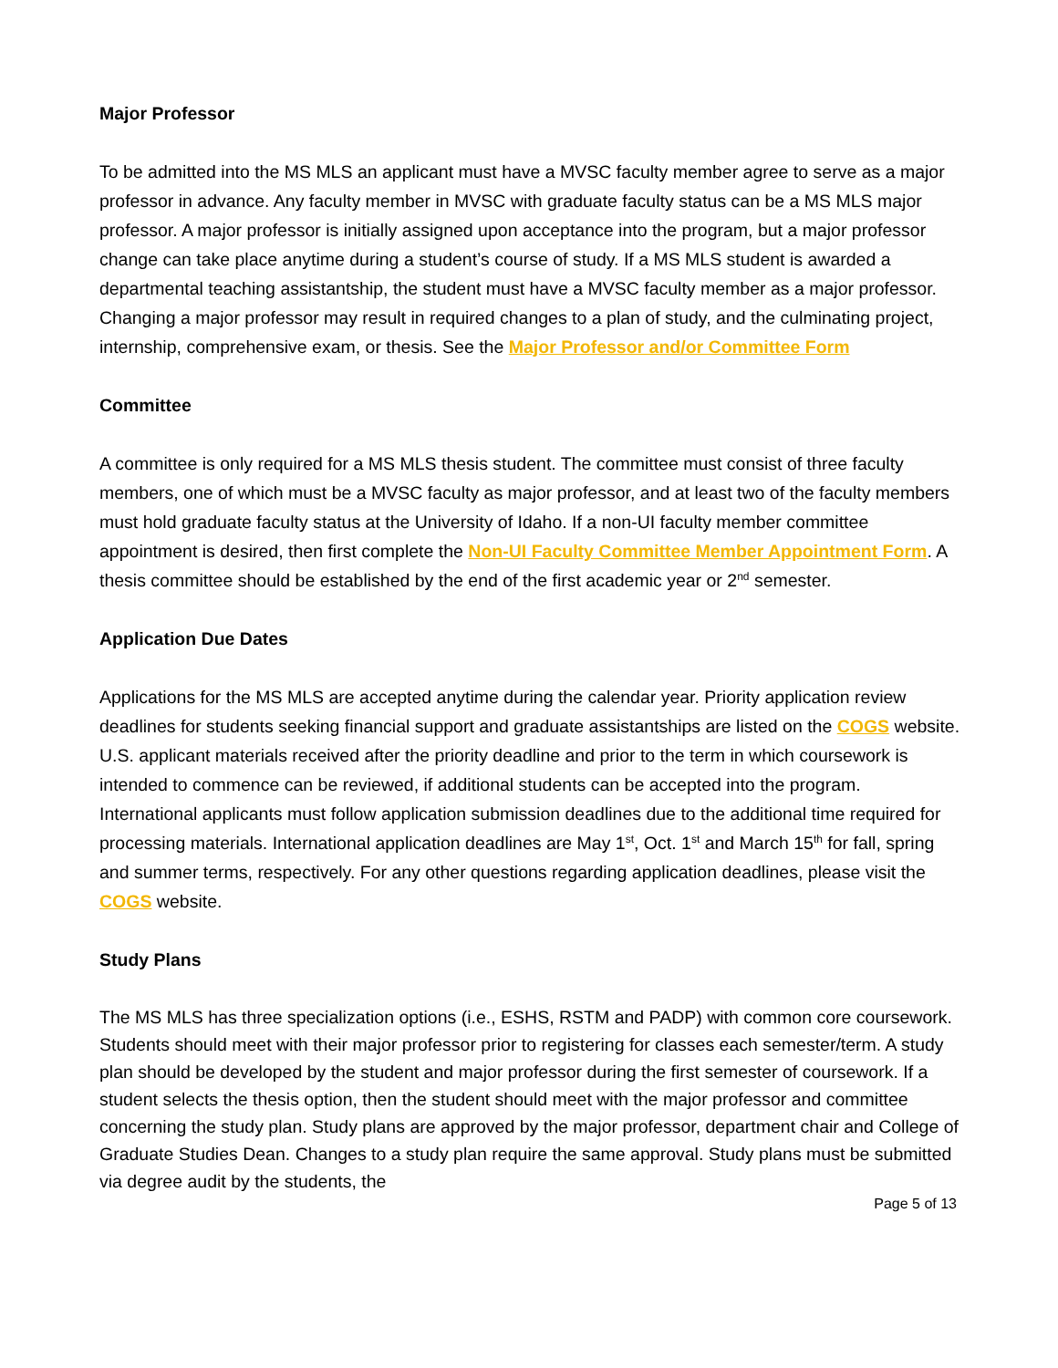Major Professor
To be admitted into the MS MLS an applicant must have a MVSC faculty member agree to serve as a major professor in advance. Any faculty member in MVSC with graduate faculty status can be a MS MLS major professor. A major professor is initially assigned upon acceptance into the program, but a major professor change can take place anytime during a student’s course of study. If a MS MLS student is awarded a departmental teaching assistantship, the student must have a MVSC faculty member as a major professor. Changing a major professor may result in required changes to a plan of study, and the culminating project, internship, comprehensive exam, or thesis. See the Major Professor and/or Committee Form
Committee
A committee is only required for a MS MLS thesis student. The committee must consist of three faculty members, one of which must be a MVSC faculty as major professor, and at least two of the faculty members must hold graduate faculty status at the University of Idaho. If a non-UI faculty member committee appointment is desired, then first complete the Non-UI Faculty Committee Member Appointment Form. A thesis committee should be established by the end of the first academic year or 2<sup>nd</sup> semester.
Application Due Dates
Applications for the MS MLS are accepted anytime during the calendar year. Priority application review deadlines for students seeking financial support and graduate assistantships are listed on the COGS website. U.S. applicant materials received after the priority deadline and prior to the term in which coursework is intended to commence can be reviewed, if additional students can be accepted into the program. International applicants must follow application submission deadlines due to the additional time required for processing materials. International application deadlines are May 1<sup>st</sup>, Oct. 1<sup>st</sup> and March 15<sup>th</sup> for fall, spring and summer terms, respectively. For any other questions regarding application deadlines, please visit the COGS website.
Study Plans
The MS MLS has three specialization options (i.e., ESHS, RSTM and PADP) with common core coursework. Students should meet with their major professor prior to registering for classes each semester/term. A study plan should be developed by the student and major professor during the first semester of coursework. If a student selects the thesis option, then the student should meet with the major professor and committee concerning the study plan. Study plans are approved by the major professor, department chair and College of Graduate Studies Dean. Changes to a study plan require the same approval. Study plans must be submitted via degree audit by the students, the
Page 5 of 13